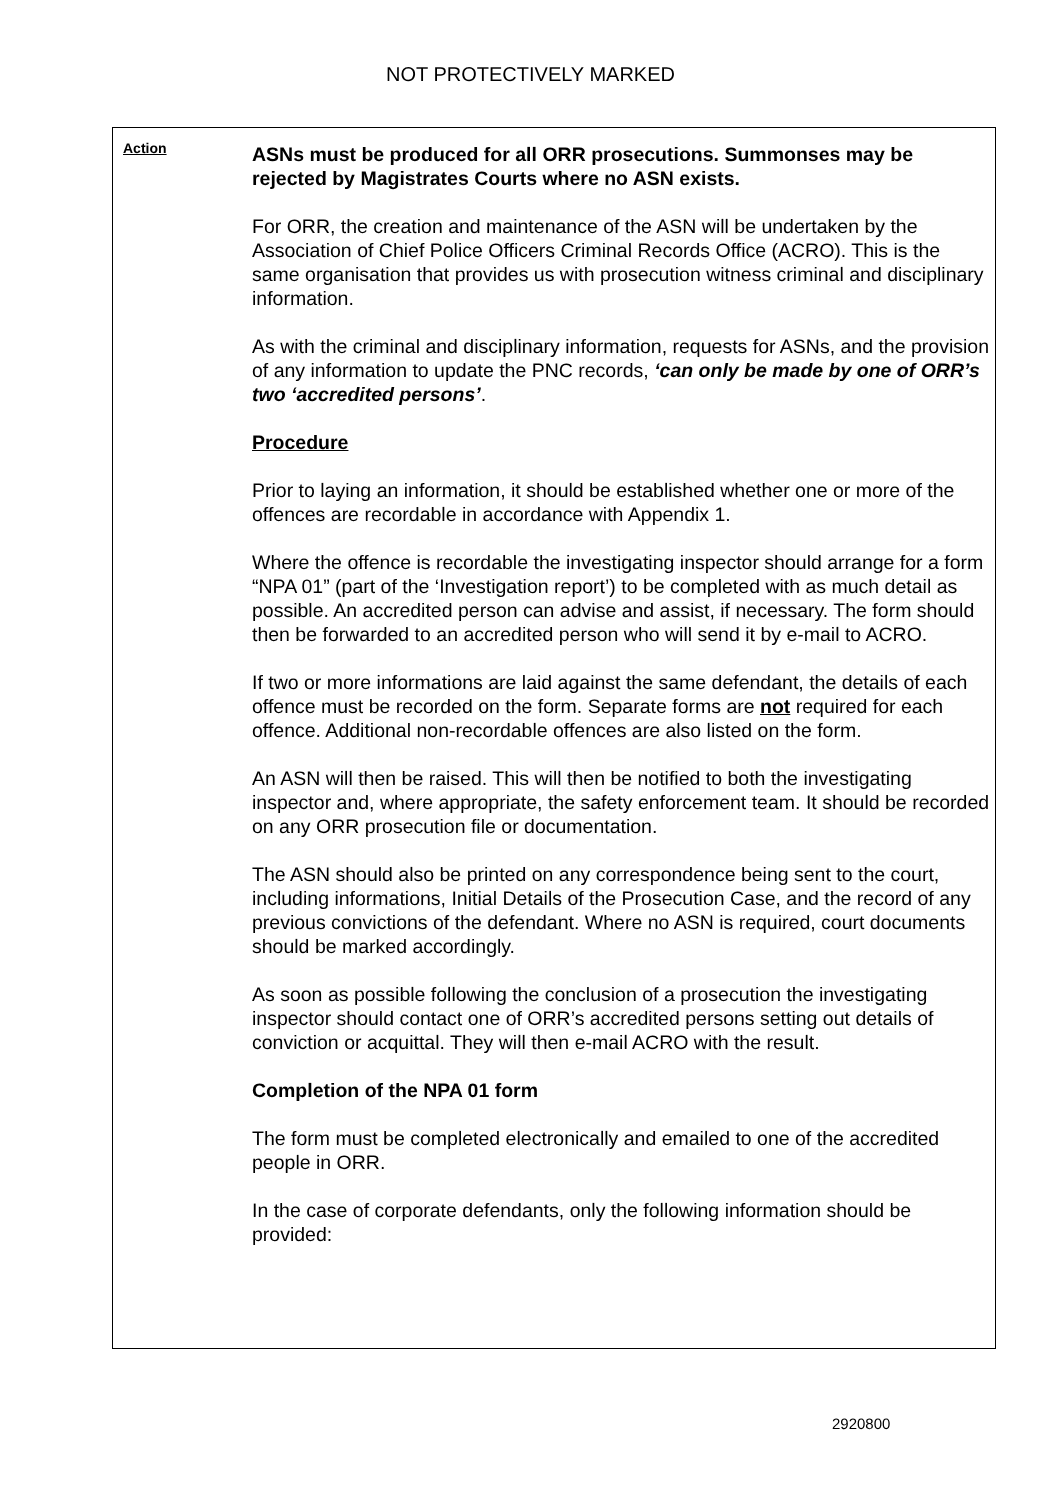NOT PROTECTIVELY MARKED
Action
ASNs must be produced for all ORR prosecutions. Summonses may be rejected by Magistrates Courts where no ASN exists.
For ORR, the creation and maintenance of the ASN will be undertaken by the Association of Chief Police Officers Criminal Records Office (ACRO). This is the same organisation that provides us with prosecution witness criminal and disciplinary information.
As with the criminal and disciplinary information, requests for ASNs, and the provision of any information to update the PNC records, ‘can only be made by one of ORR’s two ‘accredited persons’.
Procedure
Prior to laying an information, it should be established whether one or more of the offences are recordable in accordance with Appendix 1.
Where the offence is recordable the investigating inspector should arrange for a form “NPA 01” (part of the ‘Investigation report’) to be completed with as much detail as possible. An accredited person can advise and assist, if necessary. The form should then be forwarded to an accredited person who will send it by e-mail to ACRO.
If two or more informations are laid against the same defendant, the details of each offence must be recorded on the form. Separate forms are not required for each offence. Additional non-recordable offences are also listed on the form.
An ASN will then be raised. This will then be notified to both the investigating inspector and, where appropriate, the safety enforcement team. It should be recorded on any ORR prosecution file or documentation.
The ASN should also be printed on any correspondence being sent to the court, including informations, Initial Details of the Prosecution Case, and the record of any previous convictions of the defendant. Where no ASN is required, court documents should be marked accordingly.
As soon as possible following the conclusion of a prosecution the investigating inspector should contact one of ORR’s accredited persons setting out details of conviction or acquittal. They will then e-mail ACRO with the result.
Completion of the NPA 01 form
The form must be completed electronically and emailed to one of the accredited people in ORR.
In the case of corporate defendants, only the following information should be provided:
2920800